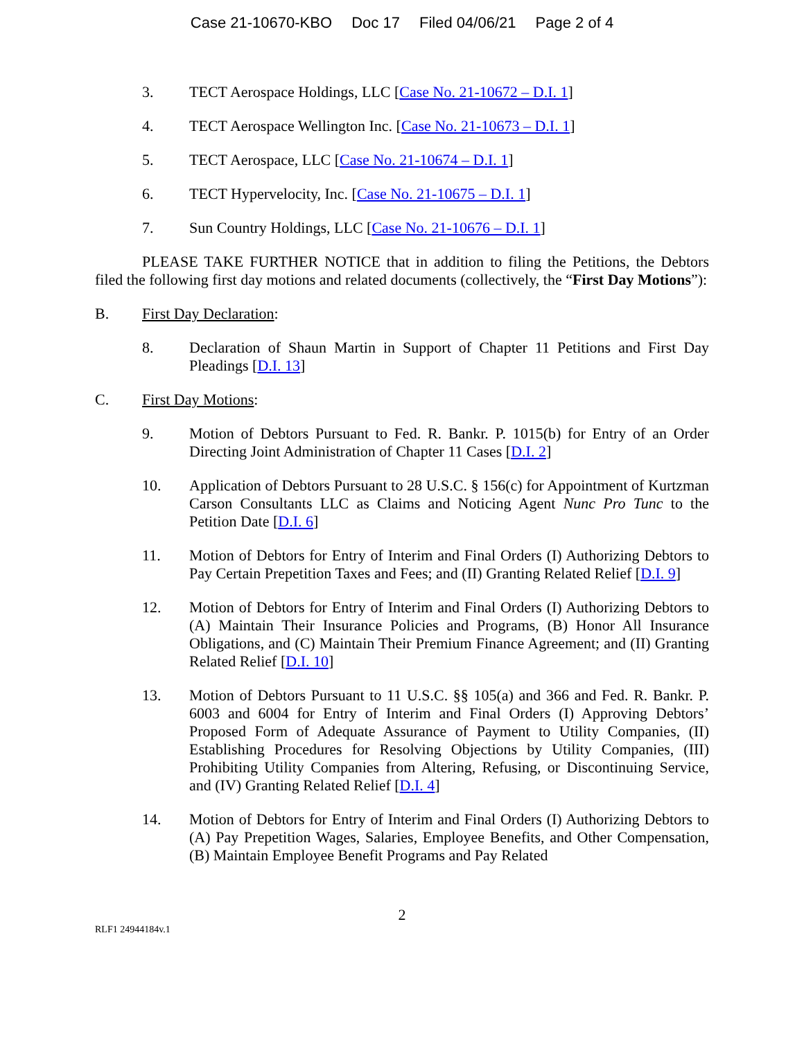Case 21-10670-KBO Doc 17 Filed 04/06/21 Page 2 of 4
3. TECT Aerospace Holdings, LLC [Case No. 21-10672 – D.I. 1]
4. TECT Aerospace Wellington Inc. [Case No. 21-10673 – D.I. 1]
5. TECT Aerospace, LLC [Case No. 21-10674 – D.I. 1]
6. TECT Hypervelocity, Inc. [Case No. 21-10675 – D.I. 1]
7. Sun Country Holdings, LLC [Case No. 21-10676 – D.I. 1]
PLEASE TAKE FURTHER NOTICE that in addition to filing the Petitions, the Debtors filed the following first day motions and related documents (collectively, the “First Day Motions”):
B. First Day Declaration:
8. Declaration of Shaun Martin in Support of Chapter 11 Petitions and First Day Pleadings [D.I. 13]
C. First Day Motions:
9. Motion of Debtors Pursuant to Fed. R. Bankr. P. 1015(b) for Entry of an Order Directing Joint Administration of Chapter 11 Cases [D.I. 2]
10. Application of Debtors Pursuant to 28 U.S.C. § 156(c) for Appointment of Kurtzman Carson Consultants LLC as Claims and Noticing Agent Nunc Pro Tunc to the Petition Date [D.I. 6]
11. Motion of Debtors for Entry of Interim and Final Orders (I) Authorizing Debtors to Pay Certain Prepetition Taxes and Fees; and (II) Granting Related Relief [D.I. 9]
12. Motion of Debtors for Entry of Interim and Final Orders (I) Authorizing Debtors to (A) Maintain Their Insurance Policies and Programs, (B) Honor All Insurance Obligations, and (C) Maintain Their Premium Finance Agreement; and (II) Granting Related Relief [D.I. 10]
13. Motion of Debtors Pursuant to 11 U.S.C. §§ 105(a) and 366 and Fed. R. Bankr. P. 6003 and 6004 for Entry of Interim and Final Orders (I) Approving Debtors’ Proposed Form of Adequate Assurance of Payment to Utility Companies, (II) Establishing Procedures for Resolving Objections by Utility Companies, (III) Prohibiting Utility Companies from Altering, Refusing, or Discontinuing Service, and (IV) Granting Related Relief [D.I. 4]
14. Motion of Debtors for Entry of Interim and Final Orders (I) Authorizing Debtors to (A) Pay Prepetition Wages, Salaries, Employee Benefits, and Other Compensation, (B) Maintain Employee Benefit Programs and Pay Related
2
RLF1 24944184v.1